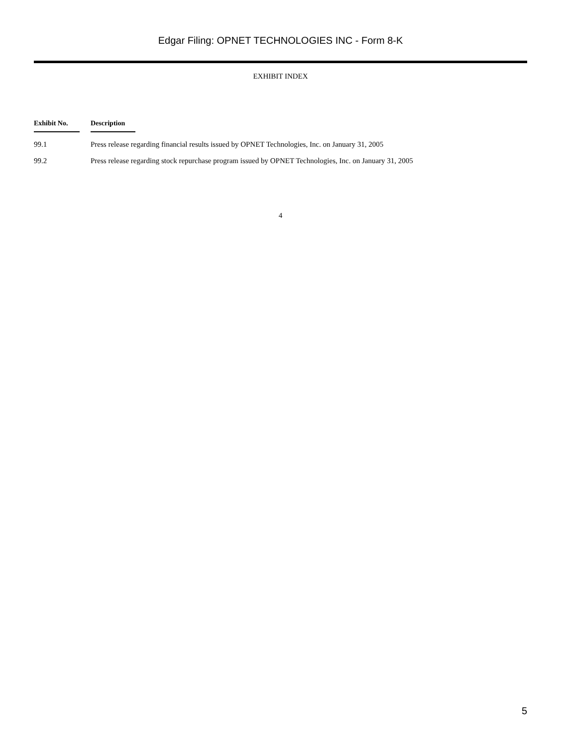Edgar Filing: OPNET TECHNOLOGIES INC - Form 8-K
EXHIBIT INDEX
| Exhibit No. | Description |
| --- | --- |
| 99.1 | Press release regarding financial results issued by OPNET Technologies, Inc. on January 31, 2005 |
| 99.2 | Press release regarding stock repurchase program issued by OPNET Technologies, Inc. on January 31, 2005 |
4
5